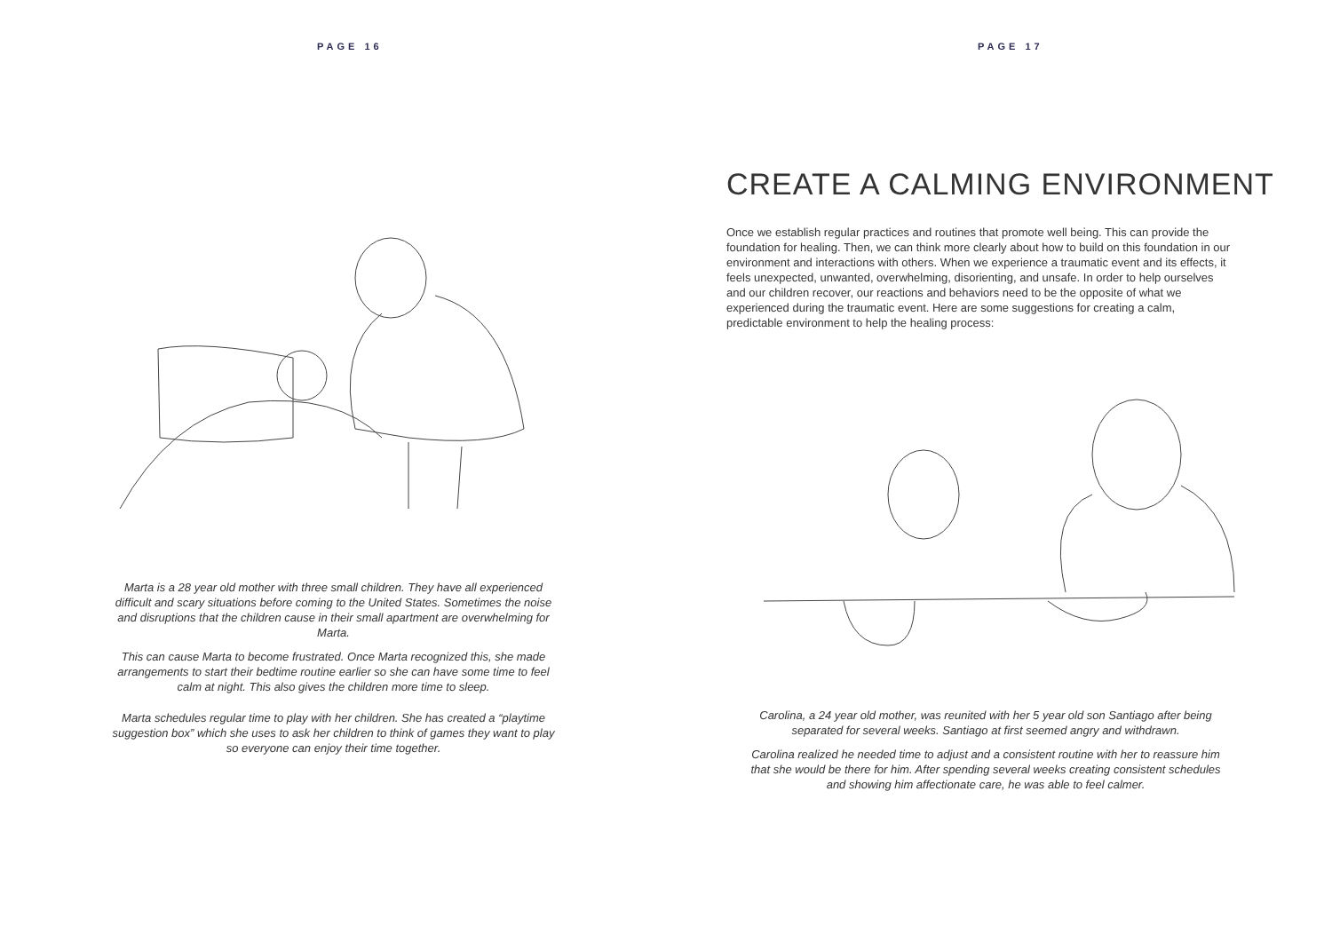PAGE 16
Marta is a 28 year old mother with three small children. They have all experienced difficult and scary situations before coming to the United States. Sometimes the noise and disruptions that the children cause in their small apartment are overwhelming for Marta.
This can cause Marta to become frustrated. Once Marta recognized this, she made arrangements to start their bedtime routine earlier so she can have some time to feel calm at night. This also gives the children more time to sleep.
Marta schedules regular time to play with her children. She has created a “playtime suggestion box” which she uses to ask her children to think of games they want to play so everyone can enjoy their time together.
PAGE 17
CREATE A CALMING ENVIRONMENT
Once we establish regular practices and routines that promote well being. This can provide the foundation for healing. Then, we can think more clearly about how to build on this foundation in our environment and interactions with others. When we experience a traumatic event and its effects, it feels unexpected, unwanted, overwhelming, disorienting, and unsafe. In order to help ourselves and our children recover, our reactions and behaviors need to be the opposite of what we experienced during the traumatic event. Here are some suggestions for creating a calm, predictable environment to help the healing process:
Carolina, a 24 year old mother, was reunited with her 5 year old son Santiago after being separated for several weeks. Santiago at first seemed angry and withdrawn.
Carolina realized he needed time to adjust and a consistent routine with her to reassure him that she would be there for him. After spending several weeks creating consistent schedules and showing him affectionate care, he was able to feel calmer.